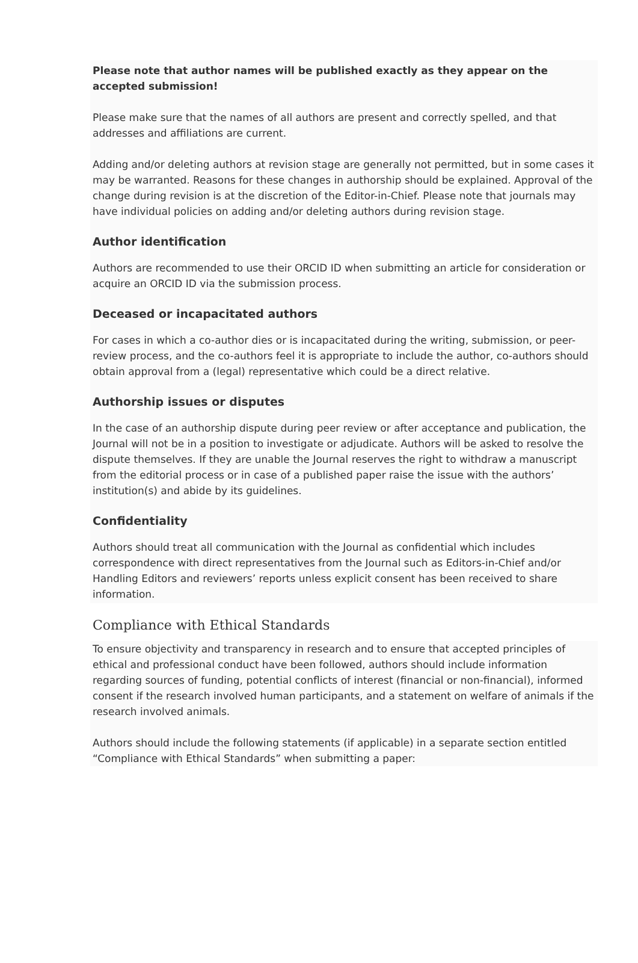Please note that author names will be published exactly as they appear on the accepted submission!
Please make sure that the names of all authors are present and correctly spelled, and that addresses and affiliations are current.
Adding and/or deleting authors at revision stage are generally not permitted, but in some cases it may be warranted. Reasons for these changes in authorship should be explained. Approval of the change during revision is at the discretion of the Editor-in-Chief. Please note that journals may have individual policies on adding and/or deleting authors during revision stage.
Author identification
Authors are recommended to use their ORCID ID when submitting an article for consideration or acquire an ORCID ID via the submission process.
Deceased or incapacitated authors
For cases in which a co-author dies or is incapacitated during the writing, submission, or peer-review process, and the co-authors feel it is appropriate to include the author, co-authors should obtain approval from a (legal) representative which could be a direct relative.
Authorship issues or disputes
In the case of an authorship dispute during peer review or after acceptance and publication, the Journal will not be in a position to investigate or adjudicate. Authors will be asked to resolve the dispute themselves. If they are unable the Journal reserves the right to withdraw a manuscript from the editorial process or in case of a published paper raise the issue with the authors’ institution(s) and abide by its guidelines.
Confidentiality
Authors should treat all communication with the Journal as confidential which includes correspondence with direct representatives from the Journal such as Editors-in-Chief and/or Handling Editors and reviewers’ reports unless explicit consent has been received to share information.
Compliance with Ethical Standards
To ensure objectivity and transparency in research and to ensure that accepted principles of ethical and professional conduct have been followed, authors should include information regarding sources of funding, potential conflicts of interest (financial or non-financial), informed consent if the research involved human participants, and a statement on welfare of animals if the research involved animals.
Authors should include the following statements (if applicable) in a separate section entitled “Compliance with Ethical Standards” when submitting a paper: